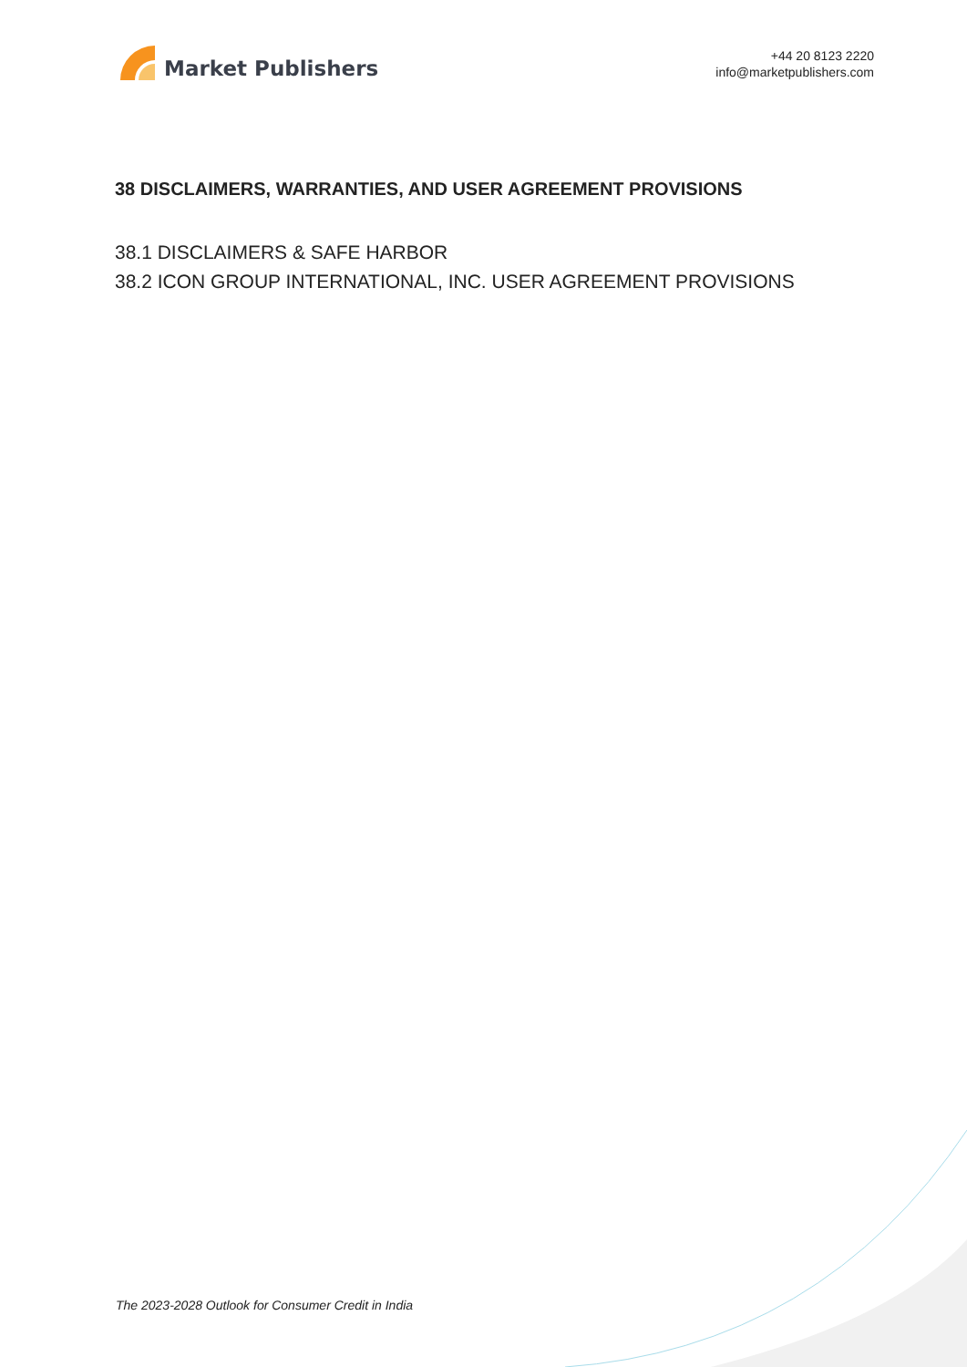Market Publishers
+44 20 8123 2220
info@marketpublishers.com
38 DISCLAIMERS, WARRANTIES, AND USER AGREEMENT PROVISIONS
38.1 DISCLAIMERS & SAFE HARBOR
38.2 ICON GROUP INTERNATIONAL, INC. USER AGREEMENT PROVISIONS
The 2023-2028 Outlook for Consumer Credit in India